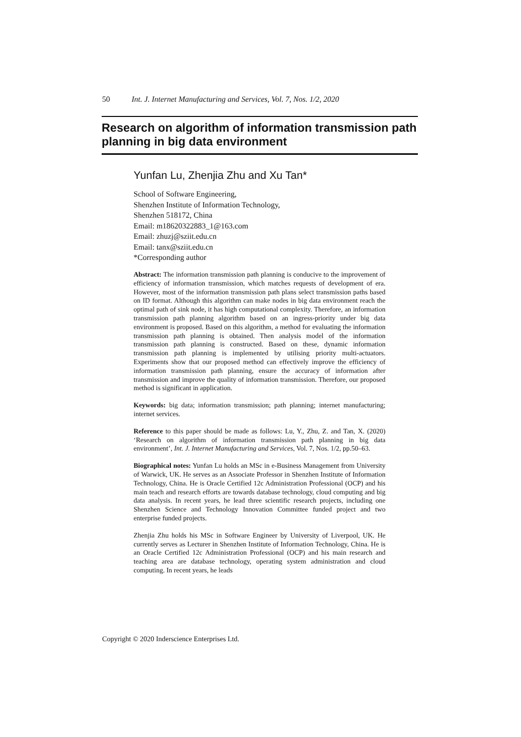50 Int. J. Internet Manufacturing and Services, Vol. 7, Nos. 1/2, 2020
Research on algorithm of information transmission path planning in big data environment
Yunfan Lu, Zhenjia Zhu and Xu Tan*
School of Software Engineering,
Shenzhen Institute of Information Technology,
Shenzhen 518172, China
Email: m18620322883_1@163.com
Email: zhuzj@sziit.edu.cn
Email: tanx@sziit.edu.cn
*Corresponding author
Abstract: The information transmission path planning is conducive to the improvement of efficiency of information transmission, which matches requests of development of era. However, most of the information transmission path plans select transmission paths based on ID format. Although this algorithm can make nodes in big data environment reach the optimal path of sink node, it has high computational complexity. Therefore, an information transmission path planning algorithm based on an ingress-priority under big data environment is proposed. Based on this algorithm, a method for evaluating the information transmission path planning is obtained. Then analysis model of the information transmission path planning is constructed. Based on these, dynamic information transmission path planning is implemented by utilising priority multi-actuators. Experiments show that our proposed method can effectively improve the efficiency of information transmission path planning, ensure the accuracy of information after transmission and improve the quality of information transmission. Therefore, our proposed method is significant in application.
Keywords: big data; information transmission; path planning; internet manufacturing; internet services.
Reference to this paper should be made as follows: Lu, Y., Zhu, Z. and Tan, X. (2020) ‘Research on algorithm of information transmission path planning in big data environment’, Int. J. Internet Manufacturing and Services, Vol. 7, Nos. 1/2, pp.50–63.
Biographical notes: Yunfan Lu holds an MSc in e-Business Management from University of Warwick, UK. He serves as an Associate Professor in Shenzhen Institute of Information Technology, China. He is Oracle Certified 12c Administration Professional (OCP) and his main teach and research efforts are towards database technology, cloud computing and big data analysis. In recent years, he lead three scientific research projects, including one Shenzhen Science and Technology Innovation Committee funded project and two enterprise funded projects.
Zhenjia Zhu holds his MSc in Software Engineer by University of Liverpool, UK. He currently serves as Lecturer in Shenzhen Institute of Information Technology, China. He is an Oracle Certified 12c Administration Professional (OCP) and his main research and teaching area are database technology, operating system administration and cloud computing. In recent years, he leads
Copyright © 2020 Inderscience Enterprises Ltd.